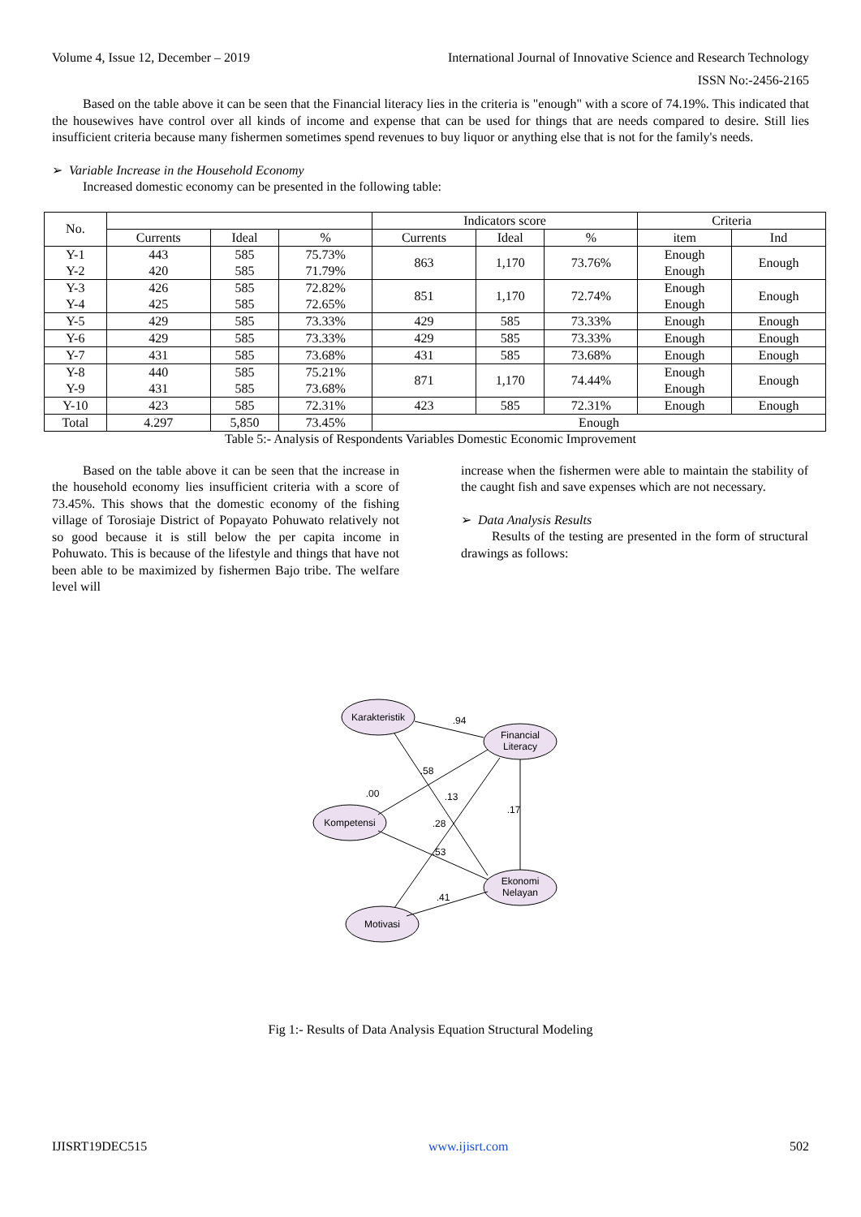Volume 4, Issue 12, December – 2019 International Journal of Innovative Science and Research Technology
ISSN No:-2456-2165
Based on the table above it can be seen that the Financial literacy lies in the criteria is "enough" with a score of 74.19%. This indicated that the housewives have control over all kinds of income and expense that can be used for things that are needs compared to desire. Still lies insufficient criteria because many fishermen sometimes spend revenues to buy liquor or anything else that is not for the family's needs.
➢ Variable Increase in the Household Economy
Increased domestic economy can be presented in the following table:
| No. | | | | Indicators score | | | Criteria | |
| | Currents | Ideal | % | Currents | Ideal | % | item | Ind |
| Y-1 Y-2 | 443 420 | 585 585 | 75.73% 71.79% | 863 | 1,170 | 73.76% | Enough Enough | Enough |
| Y-3 Y-4 | 426 425 | 585 585 | 72.82% 72.65% | 851 | 1,170 | 72.74% | Enough Enough | Enough |
| Y-5 | 429 | 585 | 73.33% | 429 | 585 | 73.33% | Enough | Enough |
| Y-6 | 429 | 585 | 73.33% | 429 | 585 | 73.33% | Enough | Enough |
| Y-7 | 431 | 585 | 73.68% | 431 | 585 | 73.68% | Enough | Enough |
| Y-8 Y-9 | 440 431 | 585 585 | 75.21% 73.68% | 871 | 1,170 | 74.44% | Enough Enough | Enough |
| Y-10 | 423 | 585 | 72.31% | 423 | 585 | 72.31% | Enough | Enough |
| Total | 4.297 | 5,850 | 73.45% | Enough | | | | |
Table 5:- Analysis of Respondents Variables Domestic Economic Improvement
Based on the table above it can be seen that the increase in the household economy lies insufficient criteria with a score of 73.45%. This shows that the domestic economy of the fishing village of Torosiaje District of Popayato Pohuwato relatively not so good because it is still below the per capita income in Pohuwato. This is because of the lifestyle and things that have not been able to be maximized by fishermen Bajo tribe. The welfare level will
increase when the fishermen were able to maintain the stability of the caught fish and save expenses which are not necessary.
➢ Data Analysis Results
Results of the testing are presented in the form of structural drawings as follows:
Karakteristik
Financial
Literacy
Kompetensi
Ekonomi
Nelayan
Motivasi
.94
.58
.13
.28
.53
.41
.17
.00
Fig 1:- Results of Data Analysis Equation Structural Modeling
IJISRT19DEC515 www.ijisrt.com 502